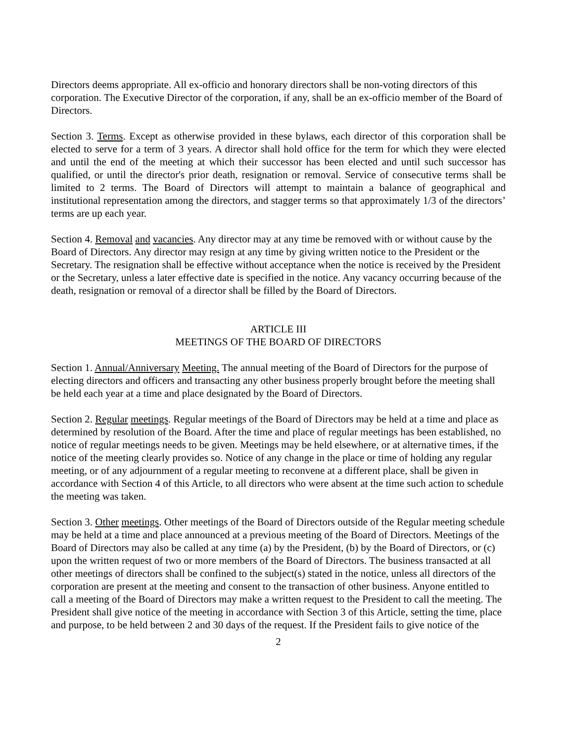Directors deems appropriate. All ex-officio and honorary directors shall be non-voting directors of this corporation. The Executive Director of the corporation, if any, shall be an ex-officio member of the Board of Directors.
Section 3. Terms. Except as otherwise provided in these bylaws, each director of this corporation shall be elected to serve for a term of 3 years. A director shall hold office for the term for which they were elected and until the end of the meeting at which their successor has been elected and until such successor has qualified, or until the director's prior death, resignation or removal. Service of consecutive terms shall be limited to 2 terms. The Board of Directors will attempt to maintain a balance of geographical and institutional representation among the directors, and stagger terms so that approximately 1/3 of the directors’ terms are up each year.
Section 4. Removal and vacancies. Any director may at any time be removed with or without cause by the Board of Directors. Any director may resign at any time by giving written notice to the President or the Secretary. The resignation shall be effective without acceptance when the notice is received by the President or the Secretary, unless a later effective date is specified in the notice. Any vacancy occurring because of the death, resignation or removal of a director shall be filled by the Board of Directors.
ARTICLE III
MEETINGS OF THE BOARD OF DIRECTORS
Section 1. Annual/Anniversary Meeting. The annual meeting of the Board of Directors for the purpose of electing directors and officers and transacting any other business properly brought before the meeting shall be held each year at a time and place designated by the Board of Directors.
Section 2. Regular meetings. Regular meetings of the Board of Directors may be held at a time and place as determined by resolution of the Board. After the time and place of regular meetings has been established, no notice of regular meetings needs to be given. Meetings may be held elsewhere, or at alternative times, if the notice of the meeting clearly provides so. Notice of any change in the place or time of holding any regular meeting, or of any adjournment of a regular meeting to reconvene at a different place, shall be given in accordance with Section 4 of this Article, to all directors who were absent at the time such action to schedule the meeting was taken.
Section 3. Other meetings. Other meetings of the Board of Directors outside of the Regular meeting schedule may be held at a time and place announced at a previous meeting of the Board of Directors. Meetings of the Board of Directors may also be called at any time (a) by the President, (b) by the Board of Directors, or (c) upon the written request of two or more members of the Board of Directors. The business transacted at all other meetings of directors shall be confined to the subject(s) stated in the notice, unless all directors of the corporation are present at the meeting and consent to the transaction of other business. Anyone entitled to call a meeting of the Board of Directors may make a written request to the President to call the meeting. The President shall give notice of the meeting in accordance with Section 3 of this Article, setting the time, place and purpose, to be held between 2 and 30 days of the request. If the President fails to give notice of the
2